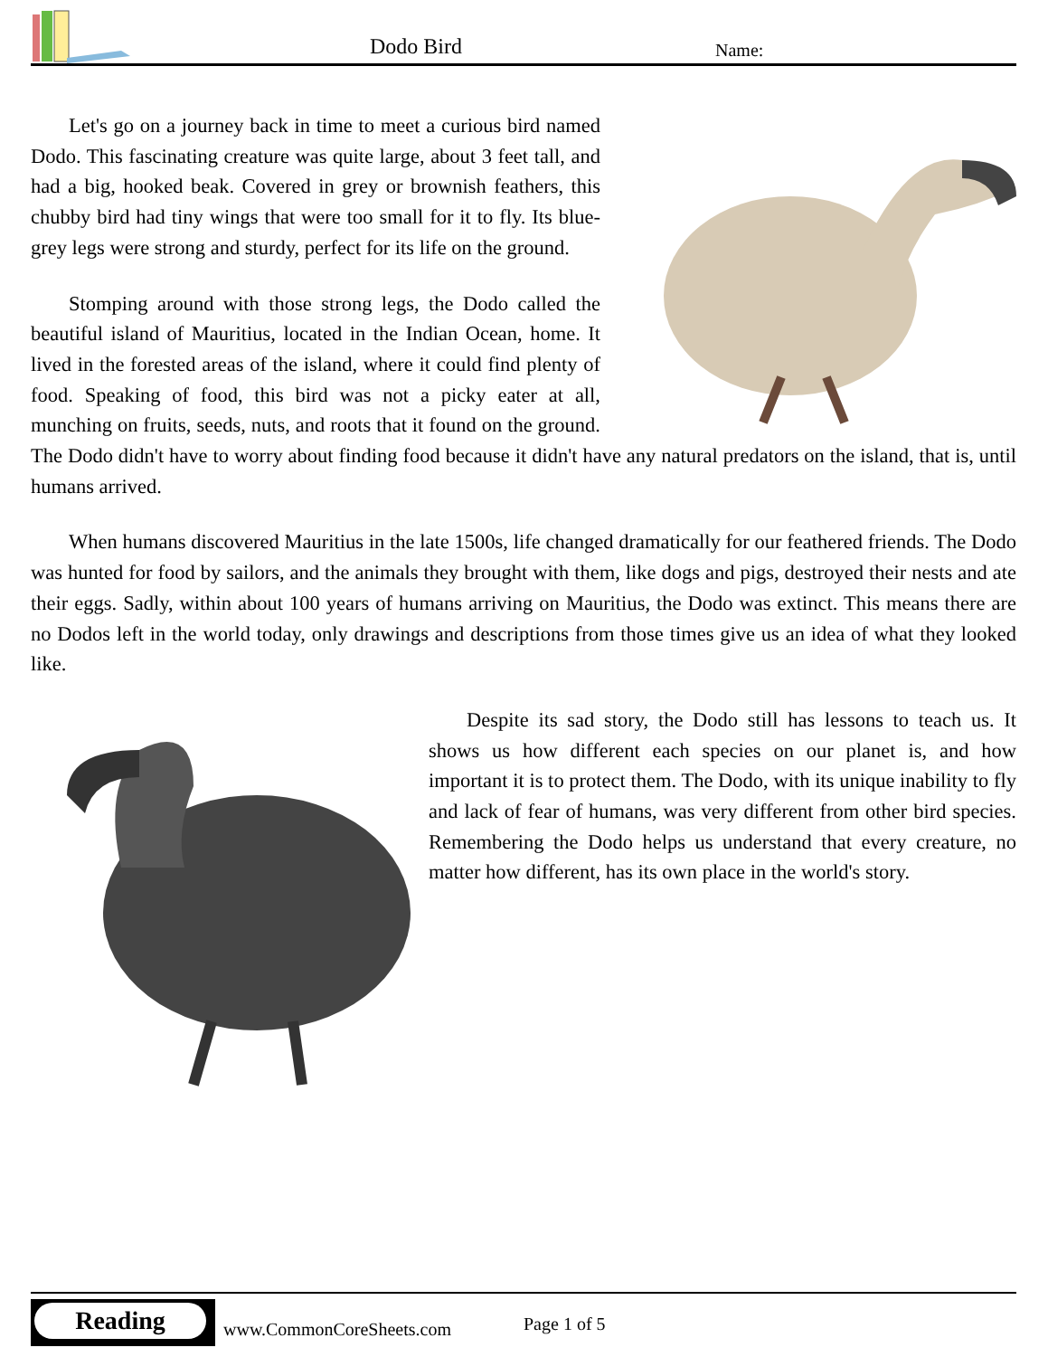Dodo Bird Name:
Let's go on a journey back in time to meet a curious bird named Dodo. This fascinating creature was quite large, about 3 feet tall, and had a big, hooked beak. Covered in grey or brownish feathers, this chubby bird had tiny wings that were too small for it to fly. Its blue-grey legs were strong and sturdy, perfect for its life on the ground.
Stomping around with those strong legs, the Dodo called the beautiful island of Mauritius, located in the Indian Ocean, home. It lived in the forested areas of the island, where it could find plenty of food. Speaking of food, this bird was not a picky eater at all, munching on fruits, seeds, nuts, and roots that it found on the ground. The Dodo didn't have to worry about finding food because it didn't have any natural predators on the island, that is, until humans arrived.
When humans discovered Mauritius in the late 1500s, life changed dramatically for our feathered friends. The Dodo was hunted for food by sailors, and the animals they brought with them, like dogs and pigs, destroyed their nests and ate their eggs. Sadly, within about 100 years of humans arriving on Mauritius, the Dodo was extinct. This means there are no Dodos left in the world today, only drawings and descriptions from those times give us an idea of what they looked like.
Despite its sad story, the Dodo still has lessons to teach us. It shows us how different each species on our planet is, and how important it is to protect them. The Dodo, with its unique inability to fly and lack of fear of humans, was very different from other bird species. Remembering the Dodo helps us understand that every creature, no matter how different, has its own place in the world's story.
Reading
www.CommonCoreSheets.com Page 1 of 5